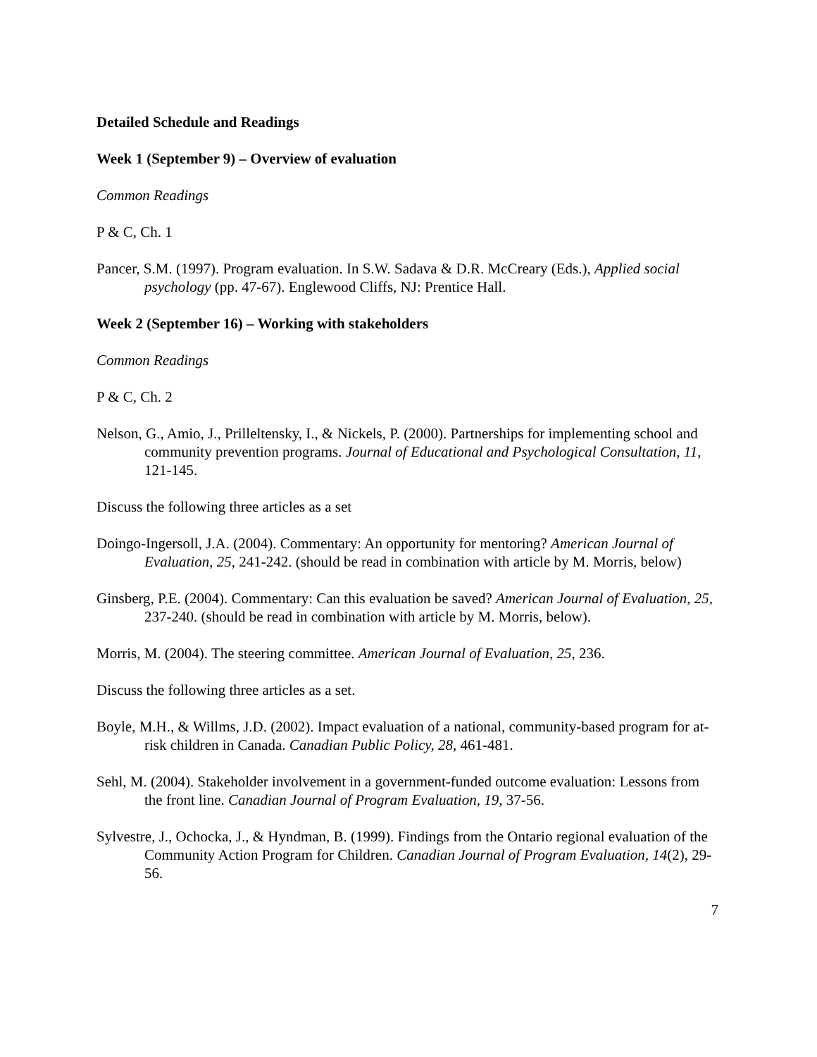Detailed Schedule and Readings
Week 1 (September 9) – Overview of evaluation
Common Readings
P & C, Ch. 1
Pancer, S.M. (1997). Program evaluation. In S.W. Sadava & D.R. McCreary (Eds.), Applied social psychology (pp. 47-67). Englewood Cliffs, NJ: Prentice Hall.
Week 2 (September 16) – Working with stakeholders
Common Readings
P & C, Ch. 2
Nelson, G., Amio, J., Prilleltensky, I., & Nickels, P. (2000). Partnerships for implementing school and community prevention programs. Journal of Educational and Psychological Consultation, 11, 121-145.
Discuss the following three articles as a set
Doingo-Ingersoll, J.A. (2004). Commentary: An opportunity for mentoring? American Journal of Evaluation, 25, 241-242. (should be read in combination with article by M. Morris, below)
Ginsberg, P.E. (2004). Commentary: Can this evaluation be saved? American Journal of Evaluation, 25, 237-240. (should be read in combination with article by M. Morris, below).
Morris, M. (2004). The steering committee. American Journal of Evaluation, 25, 236.
Discuss the following three articles as a set.
Boyle, M.H., & Willms, J.D. (2002). Impact evaluation of a national, community-based program for at-risk children in Canada. Canadian Public Policy, 28, 461-481.
Sehl, M. (2004). Stakeholder involvement in a government-funded outcome evaluation: Lessons from the front line. Canadian Journal of Program Evaluation, 19, 37-56.
Sylvestre, J., Ochocka, J., & Hyndman, B. (1999). Findings from the Ontario regional evaluation of the Community Action Program for Children. Canadian Journal of Program Evaluation, 14(2), 29-56.
7